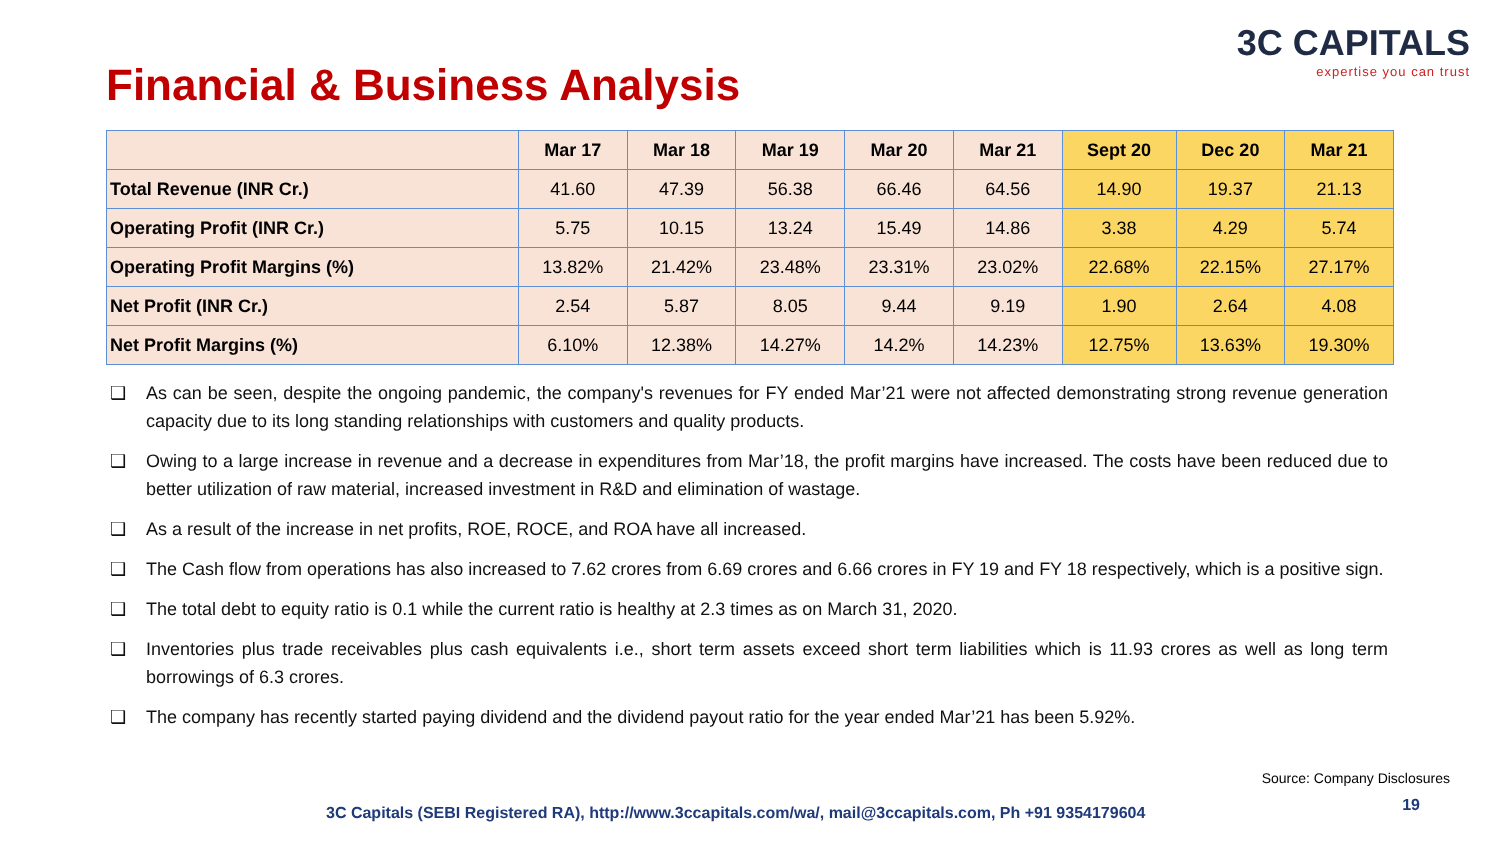3C CAPITALS
expertise you can trust
Financial & Business Analysis
| | Mar 17 | Mar 18 | Mar 19 | Mar 20 | Mar 21 | Sept 20 | Dec 20 | Mar 21 |
| --- | --- | --- | --- | --- | --- | --- | --- | --- |
| Total Revenue (INR Cr.) | 41.60 | 47.39 | 56.38 | 66.46 | 64.56 | 14.90 | 19.37 | 21.13 |
| Operating Profit (INR Cr.) | 5.75 | 10.15 | 13.24 | 15.49 | 14.86 | 3.38 | 4.29 | 5.74 |
| Operating Profit Margins (%) | 13.82% | 21.42% | 23.48% | 23.31% | 23.02% | 22.68% | 22.15% | 27.17% |
| Net Profit (INR Cr.) | 2.54 | 5.87 | 8.05 | 9.44 | 9.19 | 1.90 | 2.64 | 4.08 |
| Net Profit Margins (%) | 6.10% | 12.38% | 14.27% | 14.2% | 14.23% | 12.75% | 13.63% | 19.30% |
❑ As can be seen, despite the ongoing pandemic, the company's revenues for FY ended Mar’21 were not affected demonstrating strong revenue generation capacity due to its long standing relationships with customers and quality products.
❑ Owing to a large increase in revenue and a decrease in expenditures from Mar’18, the profit margins have increased. The costs have been reduced due to better utilization of raw material, increased investment in R&D and elimination of wastage.
❑ As a result of the increase in net profits, ROE, ROCE, and ROA have all increased.
❑ The Cash flow from operations has also increased to 7.62 crores from 6.69 crores and 6.66 crores in FY 19 and FY 18 respectively, which is a positive sign.
❑ The total debt to equity ratio is 0.1 while the current ratio is healthy at 2.3 times as on March 31, 2020.
❑ Inventories plus trade receivables plus cash equivalents i.e., short term assets exceed short term liabilities which is 11.93 crores as well as long term borrowings of 6.3 crores.
❑ The company has recently started paying dividend and the dividend payout ratio for the year ended Mar’21 has been 5.92%.
Source: Company Disclosures
19
3C Capitals (SEBI Registered RA), http://www.3ccapitals.com/wa/, mail@3ccapitals.com, Ph +91 9354179604